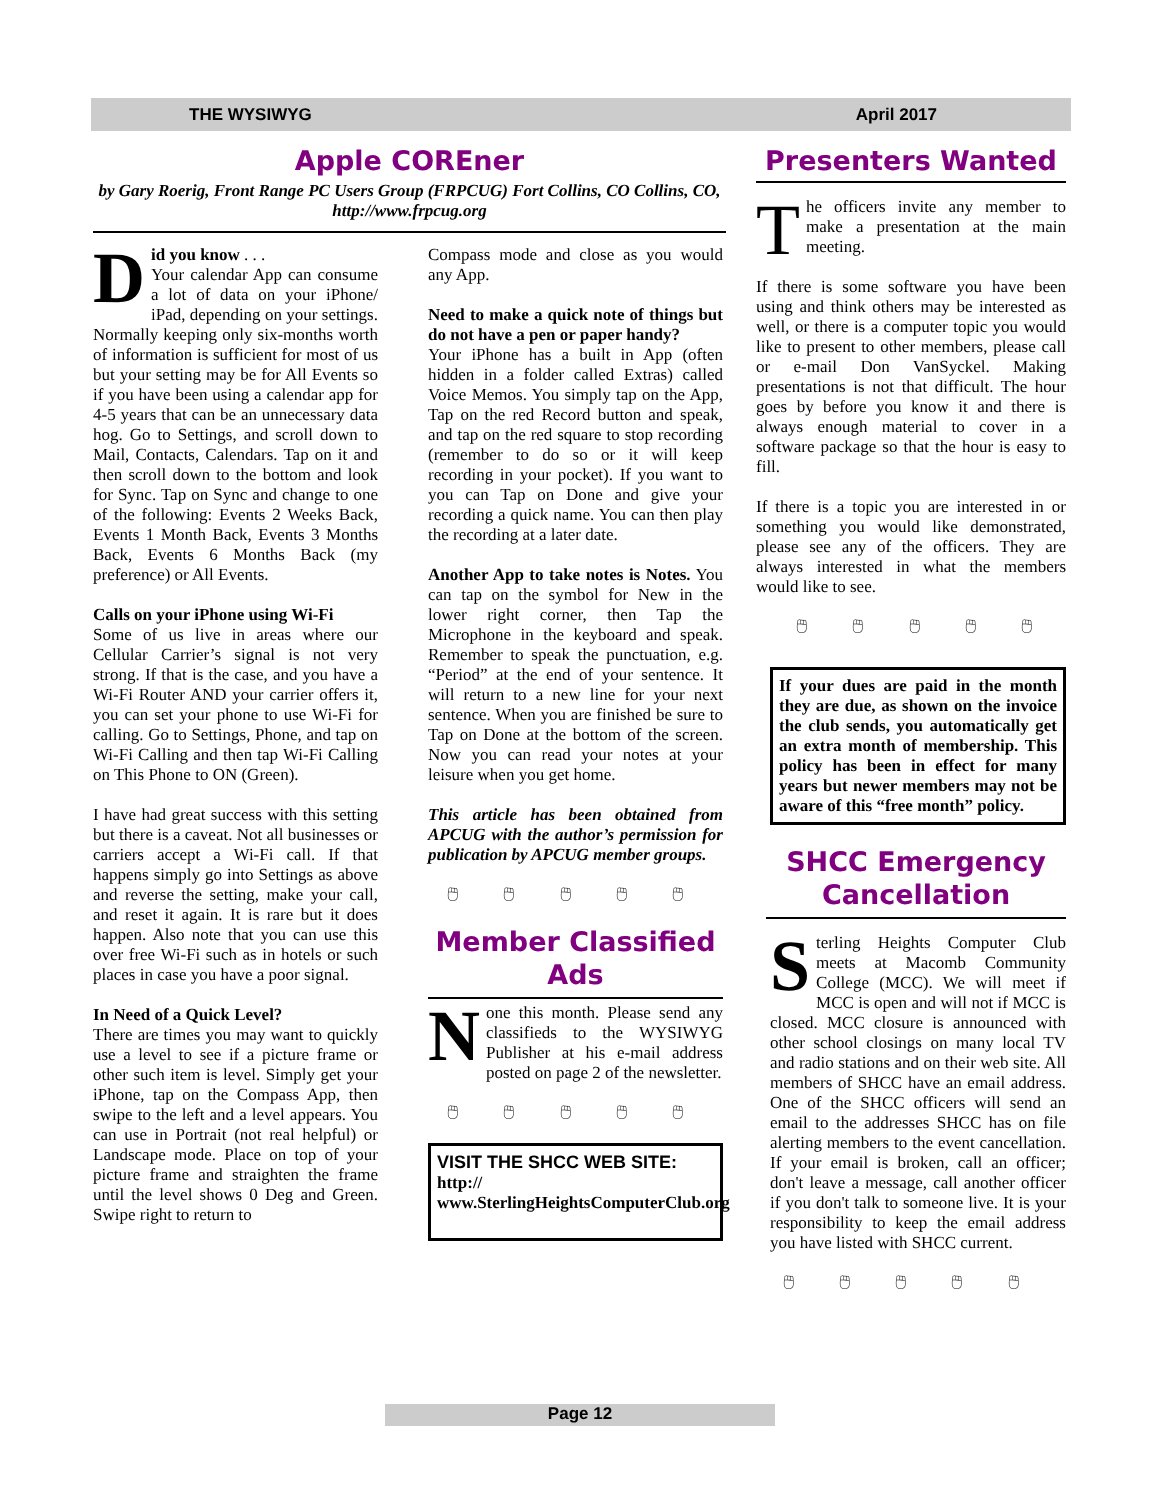THE WYSIWYG April 2017
Apple COREner
by Gary Roerig, Front Range PC Users Group (FRPCUG) Fort Collins, CO Collins, CO, http://www.frpcug.org
Did you know . . .
Your calendar App can consume a lot of data on your iPhone/ iPad, depending on your settings. Normally keeping only six-months worth of information is sufficient for most of us but your setting may be for All Events so if you have been using a calendar app for 4-5 years that can be an unnecessary data hog. Go to Settings, and scroll down to Mail, Contacts, Calendars. Tap on it and then scroll down to the bottom and look for Sync. Tap on Sync and change to one of the following: Events 2 Weeks Back, Events 1 Month Back, Events 3 Months Back, Events 6 Months Back (my preference) or All Events.
Calls on your iPhone using Wi-Fi
Some of us live in areas where our Cellular Carrier’s signal is not very strong. If that is the case, and you have a Wi-Fi Router AND your carrier offers it, you can set your phone to use Wi-Fi for calling. Go to Settings, Phone, and tap on Wi-Fi Calling and then tap Wi-Fi Calling on This Phone to ON (Green).
I have had great success with this setting but there is a caveat. Not all businesses or carriers accept a Wi-Fi call. If that happens simply go into Settings as above and reverse the setting, make your call, and reset it again. It is rare but it does happen. Also note that you can use this over free Wi-Fi such as in hotels or such places in case you have a poor signal.
In Need of a Quick Level?
There are times you may want to quickly use a level to see if a picture frame or other such item is level. Simply get your iPhone, tap on the Compass App, then swipe to the left and a level appears. You can use in Portrait (not real helpful) or Landscape mode. Place on top of your picture frame and straighten the frame until the level shows 0 Deg and Green. Swipe right to return to
Compass mode and close as you would any App.
Need to make a quick note of things but do not have a pen or paper handy?
Your iPhone has a built in App (often hidden in a folder called Extras) called Voice Memos. You simply tap on the App, Tap on the red Record button and speak, and tap on the red square to stop recording (remember to do so or it will keep recording in your pocket). If you want to you can Tap on Done and give your recording a quick name. You can then play the recording at a later date.
Another App to take notes is Notes. You can tap on the symbol for New in the lower right corner, then Tap the Microphone in the keyboard and speak. Remember to speak the punctuation, e.g. “Period” at the end of your sentence. It will return to a new line for your next sentence. When you are finished be sure to Tap on Done at the bottom of the screen. Now you can read your notes at your leisure when you get home.
This article has been obtained from APCUG with the author’s permission for publication by APCUG member groups.
🖱 🖱 🖱 🖱 🖱
Member Classified Ads
None this month. Please send any classifieds to the WYSIWYG Publisher at his e-mail address posted on page 2 of the newsletter.
🖱 🖱 🖱 🖱 🖱
VISIT THE SHCC WEB SITE:
http://
www.SterlingHeightsComputerClub.org
Presenters Wanted
The officers invite any member to make a presentation at the main meeting.
If there is some software you have been using and think others may be interested as well, or there is a computer topic you would like to present to other members, please call or e-mail Don VanSyckel. Making presentations is not that difficult. The hour goes by before you know it and there is always enough material to cover in a software package so that the hour is easy to fill.
If there is a topic you are interested in or something you would like demonstrated, please see any of the officers. They are always interested in what the members would like to see.
🖱 🖱 🖱 🖱 🖱
If your dues are paid in the month they are due, as shown on the invoice the club sends, you automatically get an extra month of membership. This policy has been in effect for many years but newer members may not be aware of this “free month” policy.
SHCC Emergency Cancellation
Sterling Heights Computer Club meets at Macomb Community College (MCC). We will meet if MCC is open and will not if MCC is closed. MCC closure is announced with other school closings on many local TV and radio stations and on their web site. All members of SHCC have an email address. One of the SHCC officers will send an email to the addresses SHCC has on file alerting members to the event cancellation. If your email is broken, call an officer; don't leave a message, call another officer if you don't talk to someone live. It is your responsibility to keep the email address you have listed with SHCC current.
🖱 🖱 🖱 🖱 🖱
Page 12